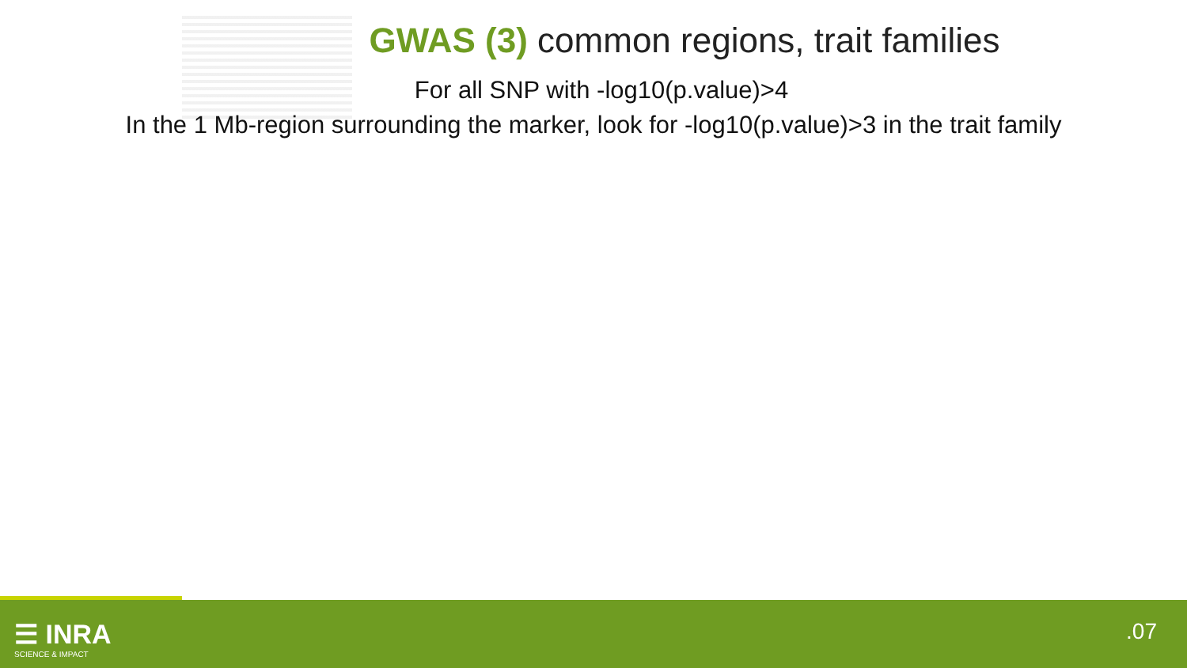GWAS (3) common regions, trait families
For all SNP with -log10(p.value)>4
In the 1 Mb-region surrounding the marker, look for -log10(p.value)>3 in the trait family
☰ INRA
SCIENCE & IMPACT
.07